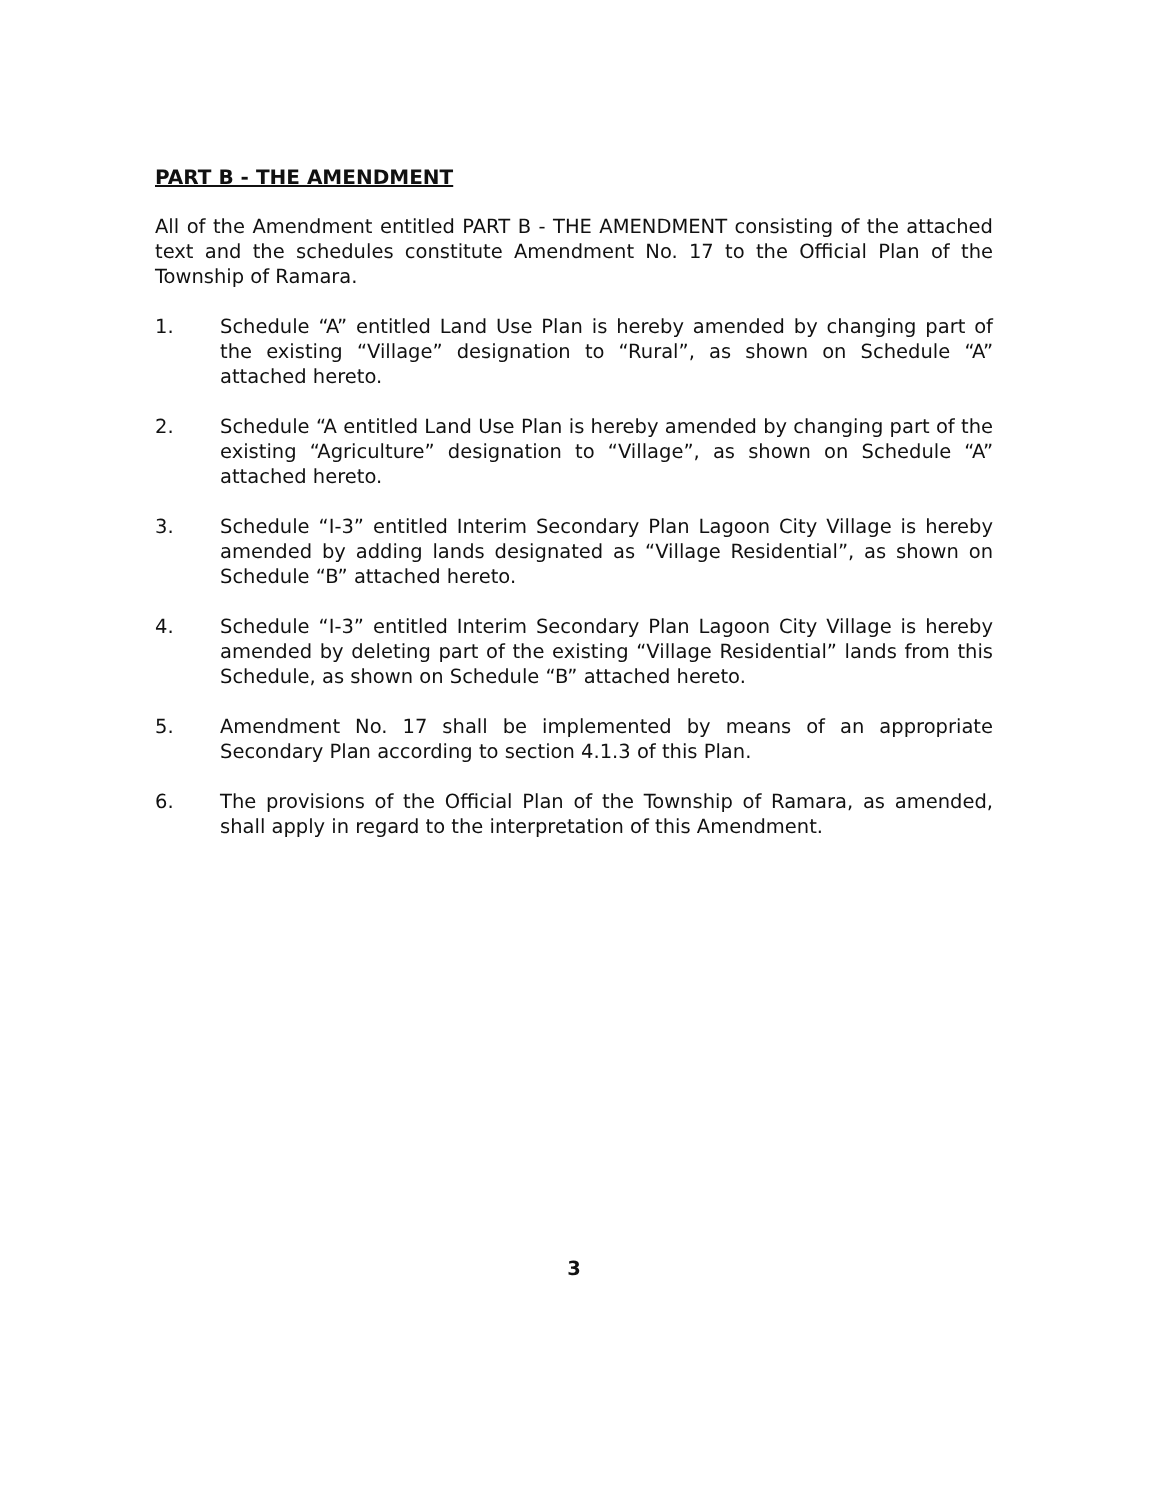PART B - THE AMENDMENT
All of the Amendment entitled PART B - THE AMENDMENT consisting of the attached text and the schedules constitute Amendment No. 17 to the Official Plan of the Township of Ramara.
1. Schedule “A” entitled Land Use Plan is hereby amended by changing part of the existing “Village” designation to “Rural”, as shown on Schedule “A” attached hereto.
2. Schedule “A entitled Land Use Plan is hereby amended by changing part of the existing “Agriculture” designation to “Village”, as shown on Schedule “A” attached hereto.
3. Schedule “I-3” entitled Interim Secondary Plan Lagoon City Village is hereby amended by adding lands designated as “Village Residential”, as shown on Schedule “B” attached hereto.
4. Schedule “I-3” entitled Interim Secondary Plan Lagoon City Village is hereby amended by deleting part of the existing “Village Residential” lands from this Schedule, as shown on Schedule “B” attached hereto.
5. Amendment No. 17 shall be implemented by means of an appropriate Secondary Plan according to section 4.1.3 of this Plan.
6. The provisions of the Official Plan of the Township of Ramara, as amended, shall apply in regard to the interpretation of this Amendment.
3